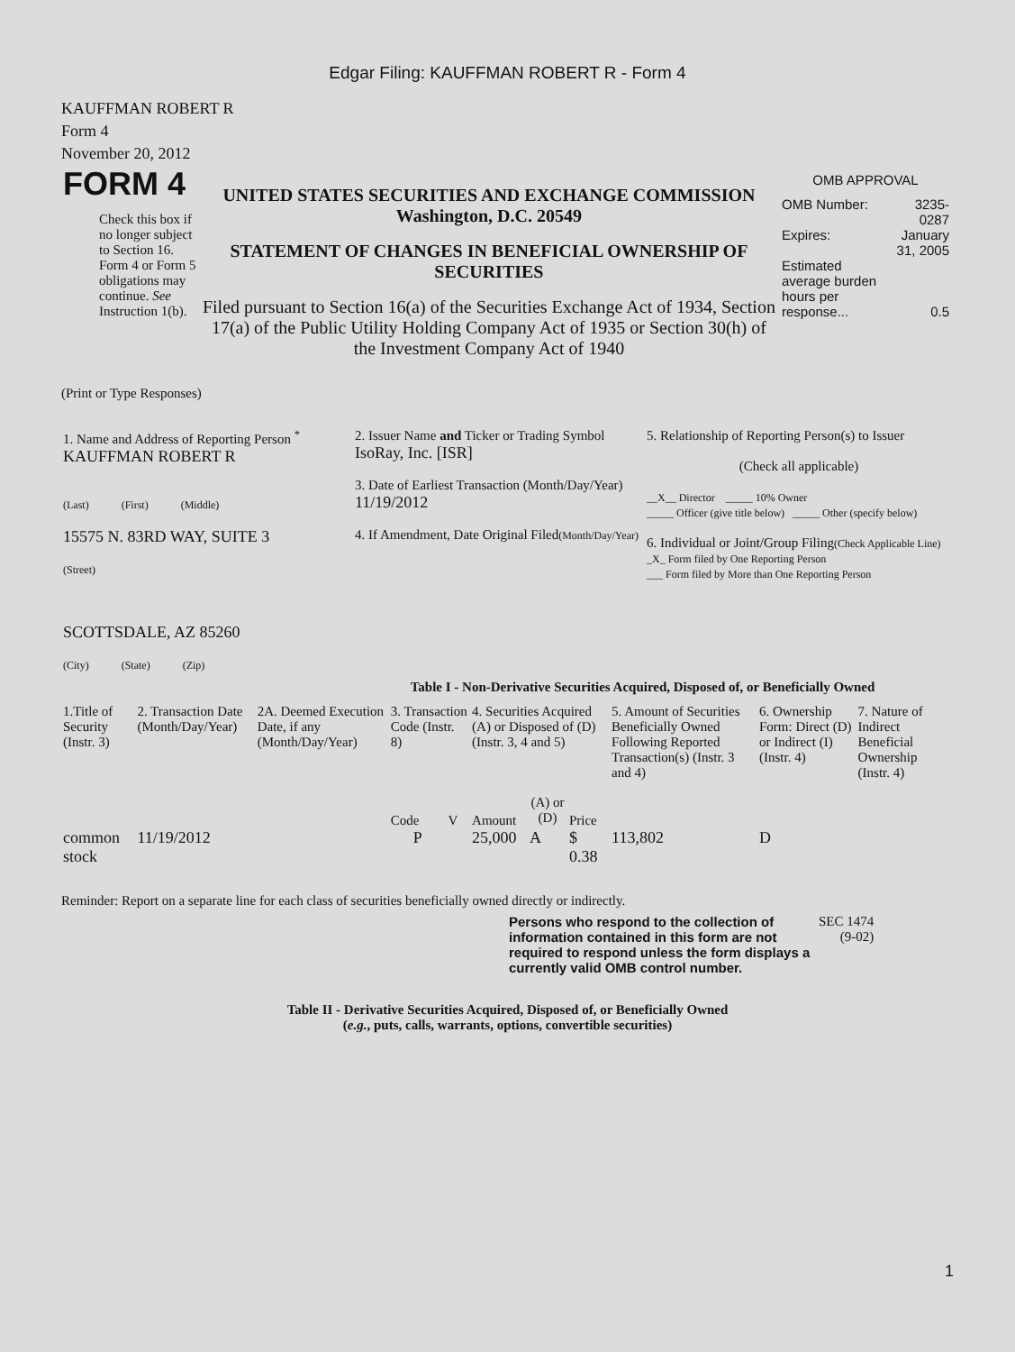Edgar Filing: KAUFFMAN ROBERT R - Form 4
KAUFFMAN ROBERT R
Form 4
November 20, 2012
| FORM 4 Check this box if no longer subject to Section 16. Form 4 or Form 5 obligations may continue. See Instruction 1(b). | UNITED STATES SECURITIES AND EXCHANGE COMMISSION Washington, D.C. 20549 STATEMENT OF CHANGES IN BENEFICIAL OWNERSHIP OF SECURITIES Filed pursuant to Section 16(a) of the Securities Exchange Act of 1934, Section 17(a) of the Public Utility Holding Company Act of 1935 or Section 30(h) of the Investment Company Act of 1940 | OMB APPROVAL / OMB Number: / 3235-0287 / / Expires: / January 31, 2005 / / Estimated average burden hours per response... / 0.5 / |
(Print or Type Responses)
| 1. Name and Address of Reporting Person <sup>*</sup> KAUFFMAN ROBERT R (Last) (First) (Middle) 15575 N. 83RD WAY, SUITE 3 (Street) SCOTTSDALE, AZ 85260 (City) (State) (Zip) | 2. Issuer Name and Ticker or Trading Symbol IsoRay, Inc. [ISR] 3. Date of Earliest Transaction (Month/Day/Year) 11/19/2012 4. If Amendment, Date Original Filed (Month/Day/Year) | 5. Relationship of Reporting Person(s) to Issuer (Check all applicable) __X__ Director _____ 10% Owner _____ Officer (give title below) _____ Other (specify below) 6. Individual or Joint/Group Filing (Check Applicable Line) _X_ Form filed by One Reporting Person ___ Form filed by More than One Reporting Person |
Table I - Non-Derivative Securities Acquired, Disposed of, or Beneficially Owned
| 1.Title of Security (Instr. 3) | 2. Transaction Date (Month/Day/Year) | 2A. Deemed Execution Date, if any (Month/Day/Year) | 3. Transaction Code (Instr. 8) | | 4. Securities Acquired (A) or Disposed of (D) (Instr. 3, 4 and 5) | | | 5. Amount of Securities Beneficially Owned Following Reported Transaction(s) (Instr. 3 and 4) | 6. Ownership Form: Direct (D) or Indirect (I) (Instr. 4) | 7. Nature of Indirect Beneficial Ownership (Instr. 4) |
| --- | --- | --- | --- | --- | --- | --- | --- | --- | --- | --- |
| | | | Code | V | Amount | (A) or (D) | Price | | | |
| common stock | 11/19/2012 | | P | | 25,000 | A | $ 0.38 | 113,802 | D | |
Reminder: Report on a separate line for each class of securities beneficially owned directly or indirectly.
| Persons who respond to the collection of information contained in this form are not required to respond unless the form displays a currently valid OMB control number. | SEC 1474 (9-02) |
Table II - Derivative Securities Acquired, Disposed of, or Beneficially Owned
(e.g., puts, calls, warrants, options, convertible securities)
1